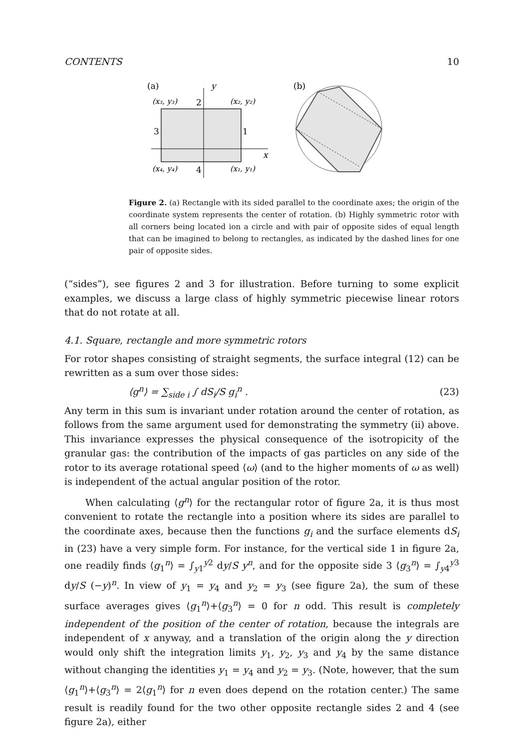CONTENTS 10
(a)
y
(x₃, y₃)
2
(x₂, y₂)
3
1
x
(x₄, y₄)
4
(x₁, y₁)
(b)
Figure 2. (a) Rectangle with its sided parallel to the coordinate axes; the origin of the coordinate system represents the center of rotation. (b) Highly symmetric rotor with all corners being located ion a circle and with pair of opposite sides of equal length that can be imagined to belong to rectangles, as indicated by the dashed lines for one pair of opposite sides.
(“sides”), see figures 2 and 3 for illustration. Before turning to some explicit examples, we discuss a large class of highly symmetric piecewise linear rotors that do not rotate at all.
4.1. Square, rectangle and more symmetric rotors
For rotor shapes consisting of straight segments, the surface integral (12) can be rewritten as a sum over those sides:
⟨g<sup>n</sup>⟩ = ∑<sub>side i</sub> ∫ dS<sub>i</sub>/S g<sub>i</sub><sup>n</sup> . (23)
Any term in this sum is invariant under rotation around the center of rotation, as follows from the same argument used for demonstrating the symmetry (ii) above. This invariance expresses the physical consequence of the isotropicity of the granular gas: the contribution of the impacts of gas particles on any side of the rotor to its average rotational speed ⟨ω⟩ (and to the higher moments of ω as well) is independent of the actual angular position of the rotor.
When calculating ⟨g<sup>n</sup>⟩ for the rectangular rotor of figure 2a, it is thus most convenient to rotate the rectangle into a position where its sides are parallel to the coordinate axes, because then the functions g<sub>i</sub> and the surface elements dS<sub>i</sub> in (23) have a very simple form. For instance, for the vertical side 1 in figure 2a, one readily finds ⟨g<sub>1</sub><sup>n</sup>⟩ = ∫<sub>y1</sub><sup>y2</sup> dy/S y<sup>n</sup>, and for the opposite side 3 ⟨g<sub>3</sub><sup>n</sup>⟩ = ∫<sub>y4</sub><sup>y3</sup> dy/S (−y)<sup>n</sup>. In view of y<sub>1</sub> = y<sub>4</sub> and y<sub>2</sub> = y<sub>3</sub> (see figure 2a), the sum of these surface averages gives ⟨g<sub>1</sub><sup>n</sup>⟩+⟨g<sub>3</sub><sup>n</sup>⟩ = 0 for n odd. This result is completely independent of the position of the center of rotation, because the integrals are independent of x anyway, and a translation of the origin along the y direction would only shift the integration limits y<sub>1</sub>, y<sub>2</sub>, y<sub>3</sub> and y<sub>4</sub> by the same distance without changing the identities y<sub>1</sub> = y<sub>4</sub> and y<sub>2</sub> = y<sub>3</sub>. (Note, however, that the sum ⟨g<sub>1</sub><sup>n</sup>⟩+⟨g<sub>3</sub><sup>n</sup>⟩ = 2⟨g<sub>1</sub><sup>n</sup>⟩ for n even does depend on the rotation center.) The same result is readily found for the two other opposite rectangle sides 2 and 4 (see figure 2a), either